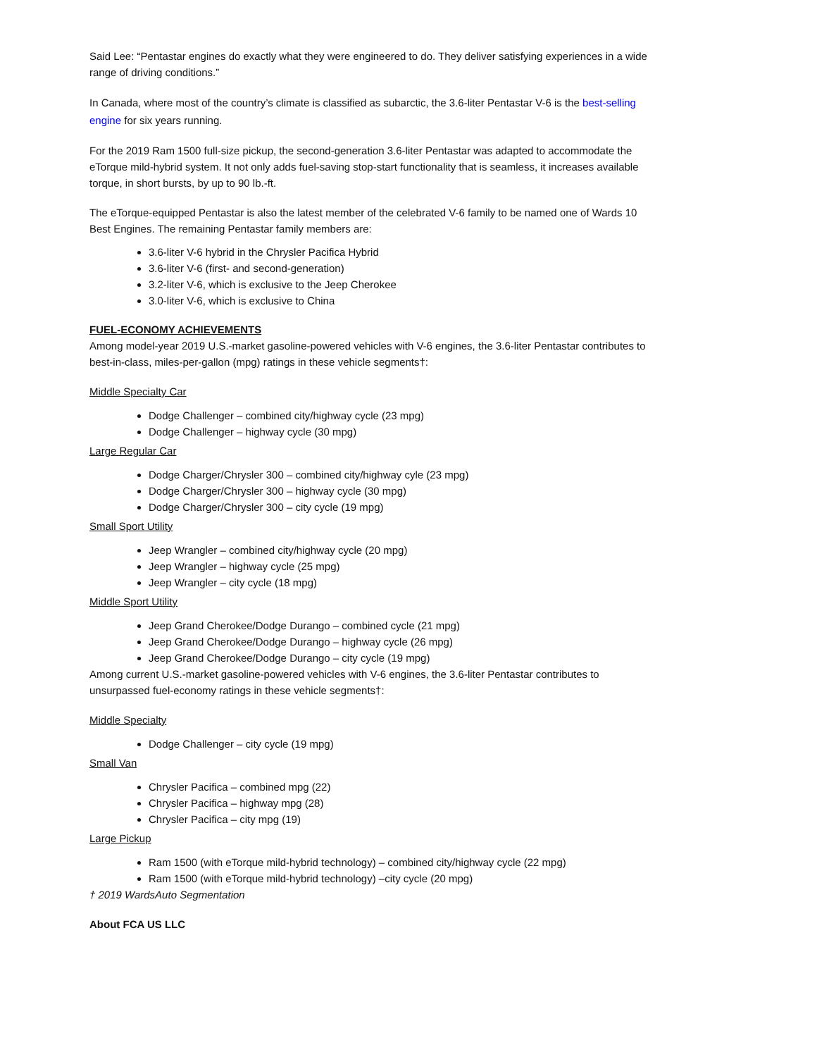Said Lee: “Pentastar engines do exactly what they were engineered to do. They deliver satisfying experiences in a wide range of driving conditions.”
In Canada, where most of the country’s climate is classified as subarctic, the 3.6-liter Pentastar V-6 is the best-selling engine for six years running.
For the 2019 Ram 1500 full-size pickup, the second-generation 3.6-liter Pentastar was adapted to accommodate the eTorque mild-hybrid system. It not only adds fuel-saving stop-start functionality that is seamless, it increases available torque, in short bursts, by up to 90 lb.-ft.
The eTorque-equipped Pentastar is also the latest member of the celebrated V-6 family to be named one of Wards 10 Best Engines. The remaining Pentastar family members are:
3.6-liter V-6 hybrid in the Chrysler Pacifica Hybrid
3.6-liter V-6 (first- and second-generation)
3.2-liter V-6, which is exclusive to the Jeep Cherokee
3.0-liter V-6, which is exclusive to China
FUEL-ECONOMY ACHIEVEMENTS
Among model-year 2019 U.S.-market gasoline-powered vehicles with V-6 engines, the 3.6-liter Pentastar contributes to best-in-class, miles-per-gallon (mpg) ratings in these vehicle segments†:
Middle Specialty Car
Dodge Challenger – combined city/highway cycle (23 mpg)
Dodge Challenger – highway cycle (30 mpg)
Large Regular Car
Dodge Charger/Chrysler 300 – combined city/highway cyle (23 mpg)
Dodge Charger/Chrysler 300 – highway cycle (30 mpg)
Dodge Charger/Chrysler 300 – city cycle (19 mpg)
Small Sport Utility
Jeep Wrangler – combined city/highway cycle (20 mpg)
Jeep Wrangler – highway cycle (25 mpg)
Jeep Wrangler – city cycle (18 mpg)
Middle Sport Utility
Jeep Grand Cherokee/Dodge Durango – combined cycle (21 mpg)
Jeep Grand Cherokee/Dodge Durango – highway cycle (26 mpg)
Jeep Grand Cherokee/Dodge Durango – city cycle (19 mpg)
Among current U.S.-market gasoline-powered vehicles with V-6 engines, the 3.6-liter Pentastar contributes to unsurpassed fuel-economy ratings in these vehicle segments†:
Middle Specialty
Dodge Challenger – city cycle (19 mpg)
Small Van
Chrysler Pacifica – combined mpg (22)
Chrysler Pacifica – highway mpg (28)
Chrysler Pacifica – city mpg (19)
Large Pickup
Ram 1500 (with eTorque mild-hybrid technology) – combined city/highway cycle (22 mpg)
Ram 1500 (with eTorque mild-hybrid technology) –city cycle (20 mpg)
† 2019 WardsAuto Segmentation
About FCA US LLC